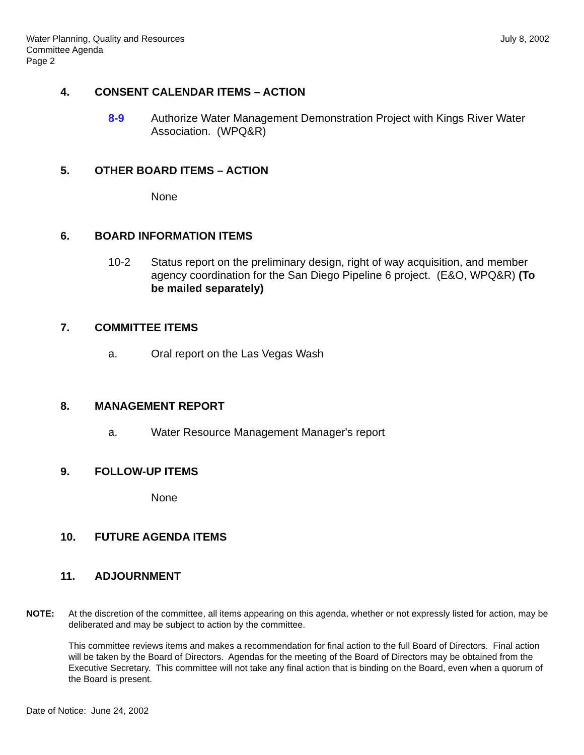Water Planning, Quality and Resources
Committee Agenda
Page 2
July 8, 2002
4. CONSENT CALENDAR ITEMS – ACTION
8-9 Authorize Water Management Demonstration Project with Kings River Water Association. (WPQ&R)
5. OTHER BOARD ITEMS – ACTION
None
6. BOARD INFORMATION ITEMS
10-2 Status report on the preliminary design, right of way acquisition, and member agency coordination for the San Diego Pipeline 6 project. (E&O, WPQ&R) (To be mailed separately)
7. COMMITTEE ITEMS
a. Oral report on the Las Vegas Wash
8. MANAGEMENT REPORT
a. Water Resource Management Manager's report
9. FOLLOW-UP ITEMS
None
10. FUTURE AGENDA ITEMS
11. ADJOURNMENT
NOTE: At the discretion of the committee, all items appearing on this agenda, whether or not expressly listed for action, may be deliberated and may be subject to action by the committee.
This committee reviews items and makes a recommendation for final action to the full Board of Directors. Final action will be taken by the Board of Directors. Agendas for the meeting of the Board of Directors may be obtained from the Executive Secretary. This committee will not take any final action that is binding on the Board, even when a quorum of the Board is present.
Date of Notice: June 24, 2002